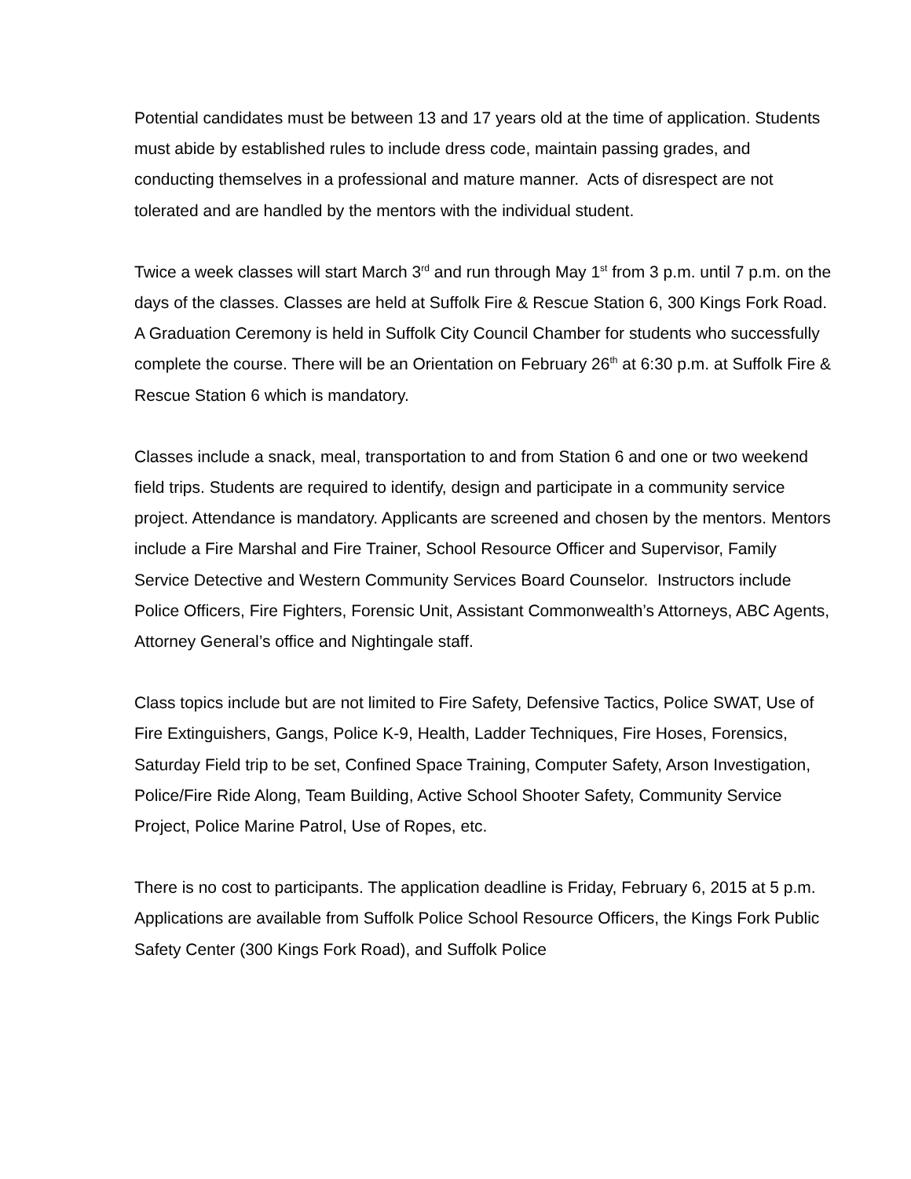Potential candidates must be between 13 and 17 years old at the time of application. Students must abide by established rules to include dress code, maintain passing grades, and conducting themselves in a professional and mature manner. Acts of disrespect are not tolerated and are handled by the mentors with the individual student.
Twice a week classes will start March 3<sup>rd</sup> and run through May 1<sup>st</sup> from 3 p.m. until 7 p.m. on the days of the classes. Classes are held at Suffolk Fire & Rescue Station 6, 300 Kings Fork Road. A Graduation Ceremony is held in Suffolk City Council Chamber for students who successfully complete the course. There will be an Orientation on February 26<sup>th</sup> at 6:30 p.m. at Suffolk Fire & Rescue Station 6 which is mandatory.
Classes include a snack, meal, transportation to and from Station 6 and one or two weekend field trips. Students are required to identify, design and participate in a community service project. Attendance is mandatory. Applicants are screened and chosen by the mentors. Mentors include a Fire Marshal and Fire Trainer, School Resource Officer and Supervisor, Family Service Detective and Western Community Services Board Counselor. Instructors include Police Officers, Fire Fighters, Forensic Unit, Assistant Commonwealth’s Attorneys, ABC Agents, Attorney General’s office and Nightingale staff.
Class topics include but are not limited to Fire Safety, Defensive Tactics, Police SWAT, Use of Fire Extinguishers, Gangs, Police K-9, Health, Ladder Techniques, Fire Hoses, Forensics, Saturday Field trip to be set, Confined Space Training, Computer Safety, Arson Investigation, Police/Fire Ride Along, Team Building, Active School Shooter Safety, Community Service Project, Police Marine Patrol, Use of Ropes, etc.
There is no cost to participants. The application deadline is Friday, February 6, 2015 at 5 p.m. Applications are available from Suffolk Police School Resource Officers, the Kings Fork Public Safety Center (300 Kings Fork Road), and Suffolk Police